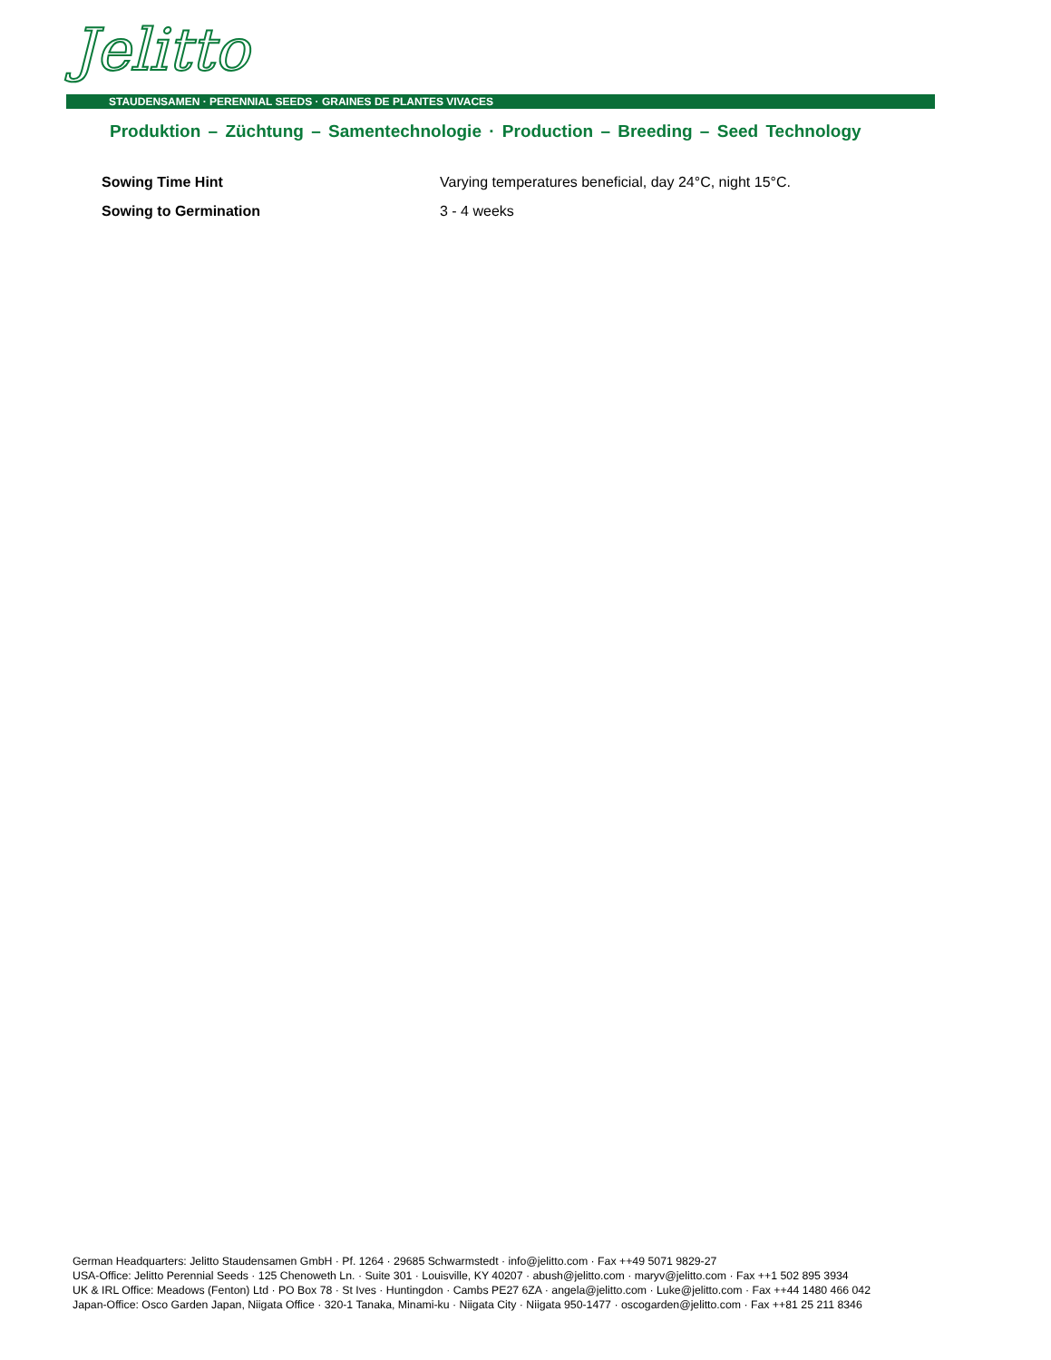Jelitto
STAUDENSAMEN · PERENNIAL SEEDS · GRAINES DE PLANTES VIVACES
Produktion – Züchtung – Samentechnologie · Production – Breeding – Seed Technology
Sowing Time Hint Varying temperatures beneficial, day 24°C, night 15°C.
Sowing to Germination 3 - 4 weeks
German Headquarters: Jelitto Staudensamen GmbH · Pf. 1264 · 29685 Schwarmstedt · info@jelitto.com · Fax ++49 5071 9829-27
USA-Office: Jelitto Perennial Seeds · 125 Chenoweth Ln. · Suite 301 · Louisville, KY 40207 · abush@jelitto.com · maryv@jelitto.com · Fax ++1 502 895 3934
UK & IRL Office: Meadows (Fenton) Ltd · PO Box 78 · St Ives · Huntingdon · Cambs PE27 6ZA · angela@jelitto.com · Luke@jelitto.com · Fax ++44 1480 466 042
Japan-Office: Osco Garden Japan, Niigata Office · 320-1 Tanaka, Minami-ku · Niigata City · Niigata 950-1477 · oscogarden@jelitto.com · Fax ++81 25 211 8346